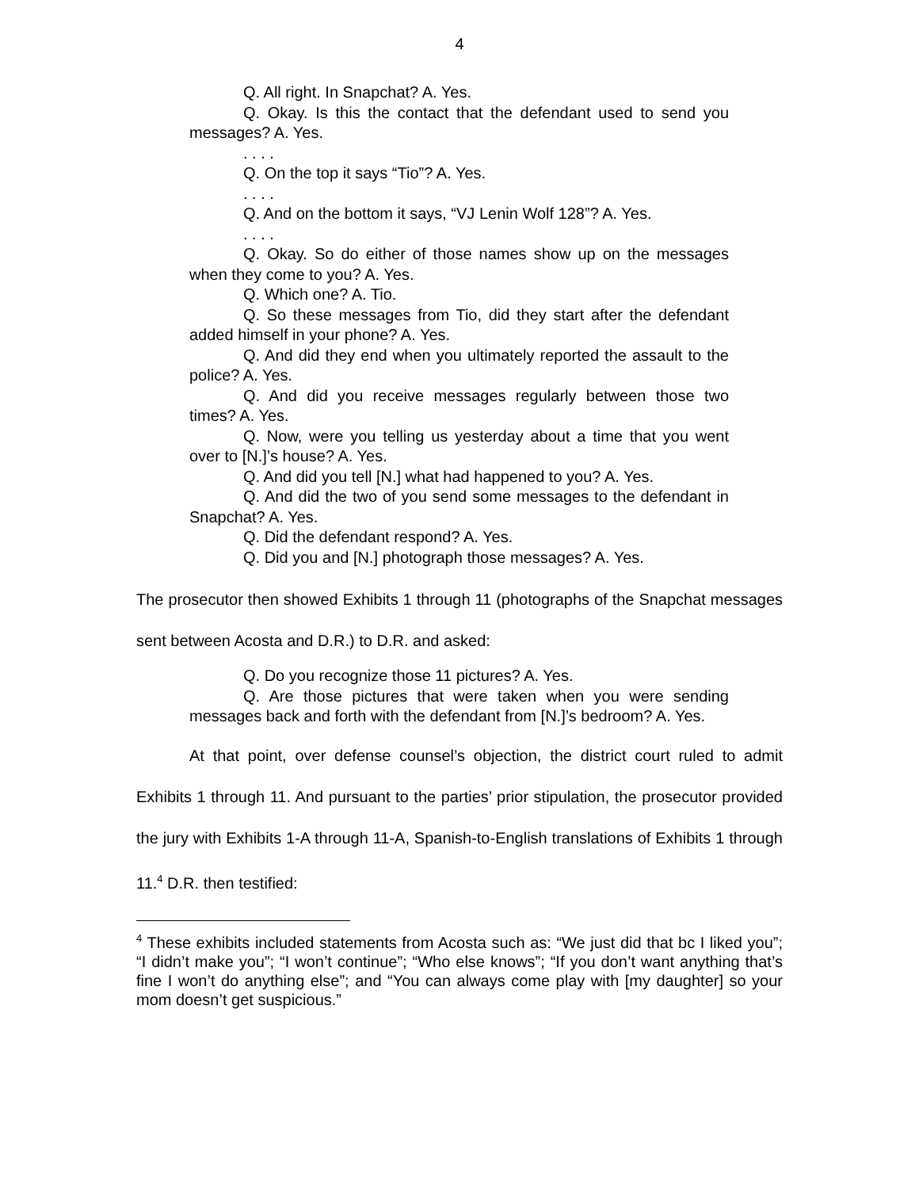4
Q. All right. In Snapchat? A. Yes.
Q. Okay. Is this the contact that the defendant used to send you messages? A. Yes.
. . . .
Q. On the top it says “Tio”? A. Yes.
. . . .
Q. And on the bottom it says, “VJ Lenin Wolf 128”? A. Yes.
. . . .
Q. Okay. So do either of those names show up on the messages when they come to you? A. Yes.
Q. Which one? A. Tio.
Q. So these messages from Tio, did they start after the defendant added himself in your phone? A. Yes.
Q. And did they end when you ultimately reported the assault to the police? A. Yes.
Q. And did you receive messages regularly between those two times? A. Yes.
Q. Now, were you telling us yesterday about a time that you went over to [N.]’s house? A. Yes.
Q. And did you tell [N.] what had happened to you? A. Yes.
Q. And did the two of you send some messages to the defendant in Snapchat? A. Yes.
Q. Did the defendant respond? A. Yes.
Q. Did you and [N.] photograph those messages? A. Yes.
The prosecutor then showed Exhibits 1 through 11 (photographs of the Snapchat messages sent between Acosta and D.R.) to D.R. and asked:
Q. Do you recognize those 11 pictures? A. Yes.
Q. Are those pictures that were taken when you were sending messages back and forth with the defendant from [N.]’s bedroom? A. Yes.
At that point, over defense counsel’s objection, the district court ruled to admit Exhibits 1 through 11. And pursuant to the parties’ prior stipulation, the prosecutor provided the jury with Exhibits 1-A through 11-A, Spanish-to-English translations of Exhibits 1 through 11.<sup>4</sup> D.R. then testified:
<sup>4</sup> These exhibits included statements from Acosta such as: “We just did that bc I liked you”; “I didn’t make you”; “I won’t continue”; “Who else knows”; “If you don’t want anything that’s fine I won’t do anything else”; and “You can always come play with [my daughter] so your mom doesn’t get suspicious.”